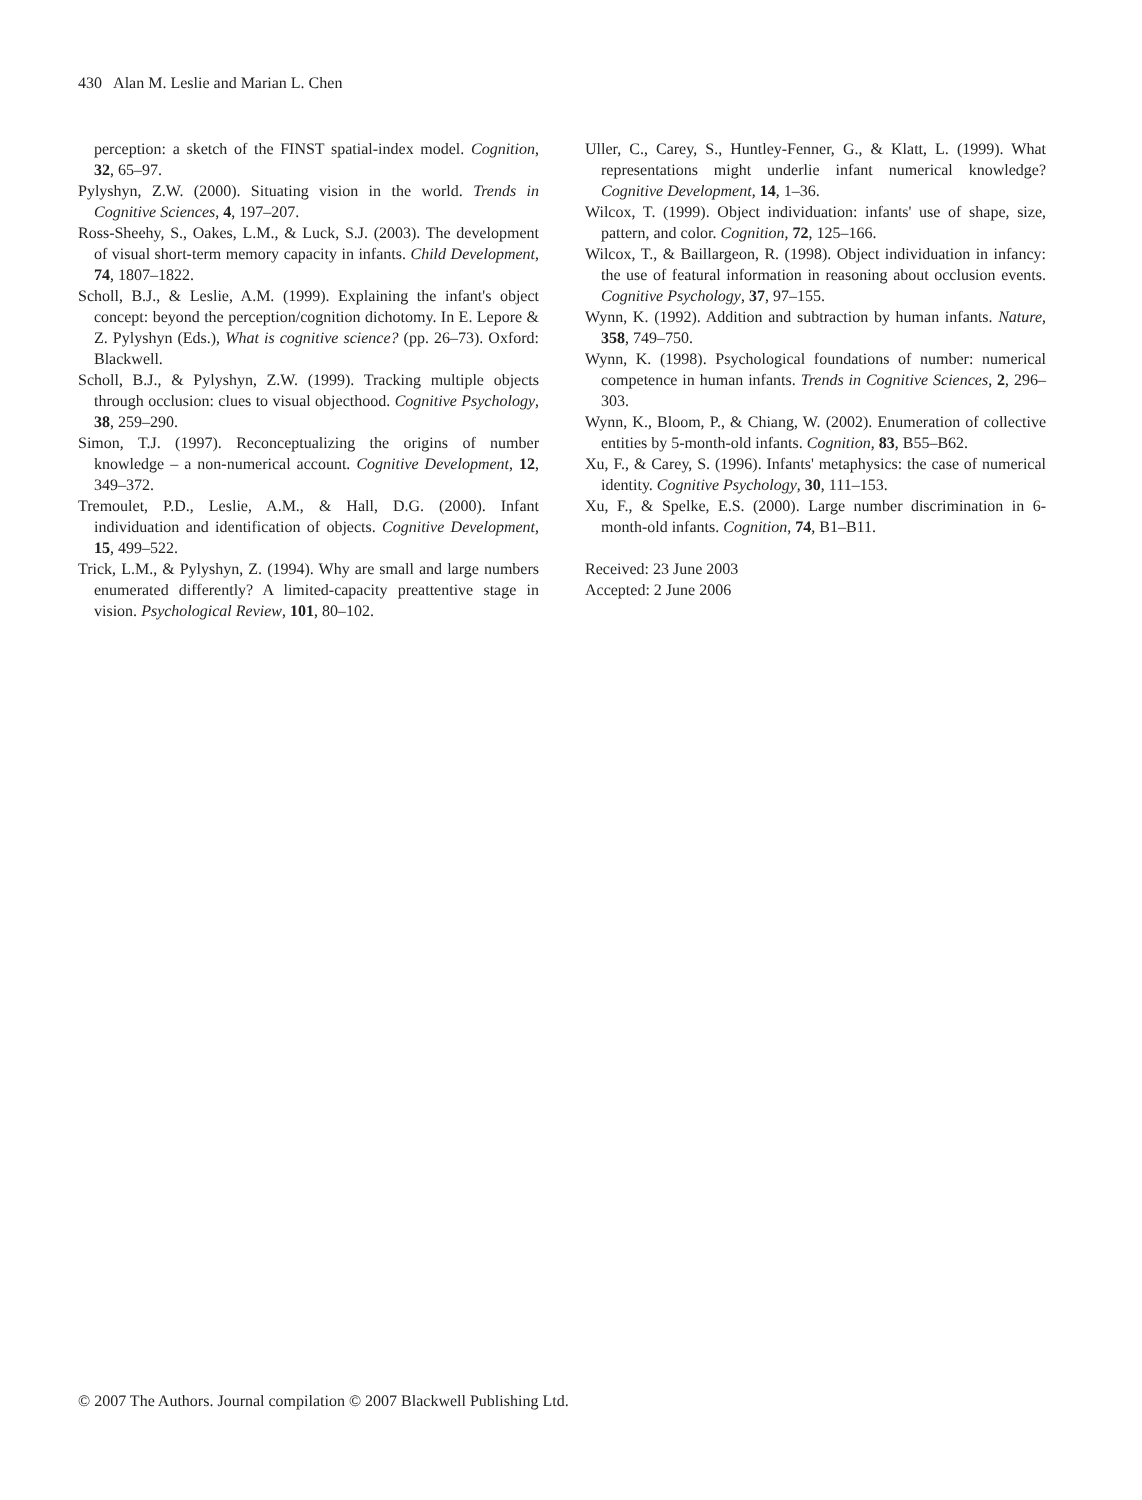430 Alan M. Leslie and Marian L. Chen
perception: a sketch of the FINST spatial-index model. Cognition, 32, 65–97.
Pylyshyn, Z.W. (2000). Situating vision in the world. Trends in Cognitive Sciences, 4, 197–207.
Ross-Sheehy, S., Oakes, L.M., & Luck, S.J. (2003). The development of visual short-term memory capacity in infants. Child Development, 74, 1807–1822.
Scholl, B.J., & Leslie, A.M. (1999). Explaining the infant's object concept: beyond the perception/cognition dichotomy. In E. Lepore & Z. Pylyshyn (Eds.), What is cognitive science? (pp. 26–73). Oxford: Blackwell.
Scholl, B.J., & Pylyshyn, Z.W. (1999). Tracking multiple objects through occlusion: clues to visual objecthood. Cognitive Psychology, 38, 259–290.
Simon, T.J. (1997). Reconceptualizing the origins of number knowledge – a non-numerical account. Cognitive Development, 12, 349–372.
Tremoulet, P.D., Leslie, A.M., & Hall, D.G. (2000). Infant individuation and identification of objects. Cognitive Development, 15, 499–522.
Trick, L.M., & Pylyshyn, Z. (1994). Why are small and large numbers enumerated differently? A limited-capacity preattentive stage in vision. Psychological Review, 101, 80–102.
Uller, C., Carey, S., Huntley-Fenner, G., & Klatt, L. (1999). What representations might underlie infant numerical knowledge? Cognitive Development, 14, 1–36.
Wilcox, T. (1999). Object individuation: infants' use of shape, size, pattern, and color. Cognition, 72, 125–166.
Wilcox, T., & Baillargeon, R. (1998). Object individuation in infancy: the use of featural information in reasoning about occlusion events. Cognitive Psychology, 37, 97–155.
Wynn, K. (1992). Addition and subtraction by human infants. Nature, 358, 749–750.
Wynn, K. (1998). Psychological foundations of number: numerical competence in human infants. Trends in Cognitive Sciences, 2, 296–303.
Wynn, K., Bloom, P., & Chiang, W. (2002). Enumeration of collective entities by 5-month-old infants. Cognition, 83, B55–B62.
Xu, F., & Carey, S. (1996). Infants' metaphysics: the case of numerical identity. Cognitive Psychology, 30, 111–153.
Xu, F., & Spelke, E.S. (2000). Large number discrimination in 6-month-old infants. Cognition, 74, B1–B11.
Received: 23 June 2003
Accepted: 2 June 2006
© 2007 The Authors. Journal compilation © 2007 Blackwell Publishing Ltd.